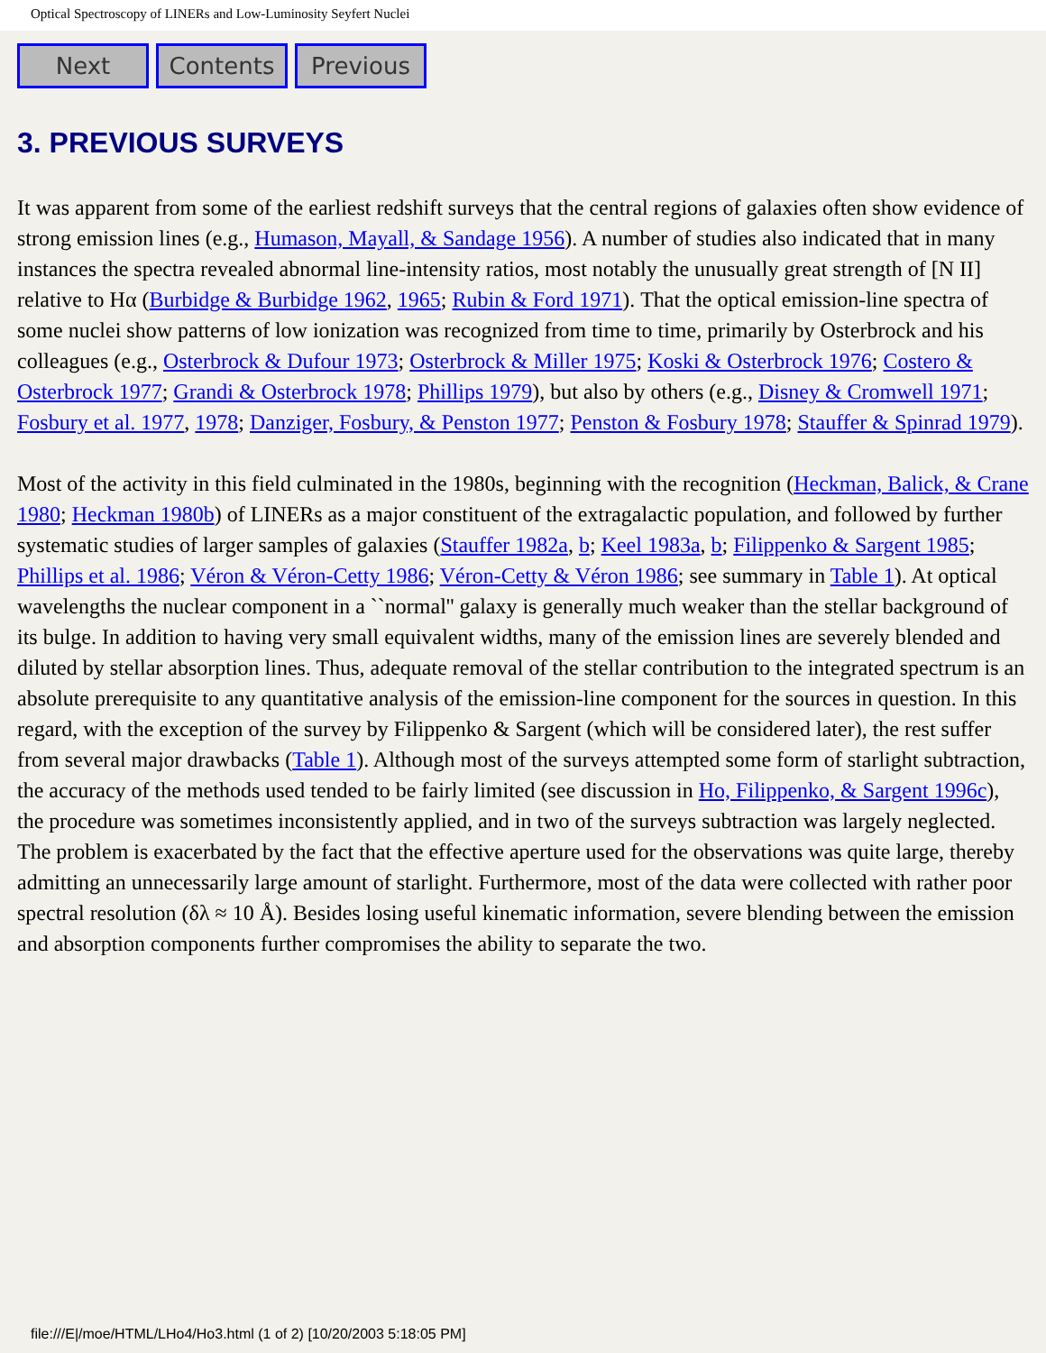Optical Spectroscopy of LINERs and Low-Luminosity Seyfert Nuclei
Next Contents Previous
3. PREVIOUS SURVEYS
It was apparent from some of the earliest redshift surveys that the central regions of galaxies often show evidence of strong emission lines (e.g., Humason, Mayall, & Sandage 1956). A number of studies also indicated that in many instances the spectra revealed abnormal line-intensity ratios, most notably the unusually great strength of [N II] relative to Hα (Burbidge & Burbidge 1962, 1965; Rubin & Ford 1971). That the optical emission-line spectra of some nuclei show patterns of low ionization was recognized from time to time, primarily by Osterbrock and his colleagues (e.g., Osterbrock & Dufour 1973; Osterbrock & Miller 1975; Koski & Osterbrock 1976; Costero & Osterbrock 1977; Grandi & Osterbrock 1978; Phillips 1979), but also by others (e.g., Disney & Cromwell 1971; Fosbury et al. 1977, 1978; Danziger, Fosbury, & Penston 1977; Penston & Fosbury 1978; Stauffer & Spinrad 1979).
Most of the activity in this field culminated in the 1980s, beginning with the recognition (Heckman, Balick, & Crane 1980; Heckman 1980b) of LINERs as a major constituent of the extragalactic population, and followed by further systematic studies of larger samples of galaxies (Stauffer 1982a, b; Keel 1983a, b; Filippenko & Sargent 1985; Phillips et al. 1986; Véron & Véron-Cetty 1986; Véron-Cetty & Véron 1986; see summary in Table 1). At optical wavelengths the nuclear component in a ``normal'' galaxy is generally much weaker than the stellar background of its bulge. In addition to having very small equivalent widths, many of the emission lines are severely blended and diluted by stellar absorption lines. Thus, adequate removal of the stellar contribution to the integrated spectrum is an absolute prerequisite to any quantitative analysis of the emission-line component for the sources in question. In this regard, with the exception of the survey by Filippenko & Sargent (which will be considered later), the rest suffer from several major drawbacks (Table 1). Although most of the surveys attempted some form of starlight subtraction, the accuracy of the methods used tended to be fairly limited (see discussion in Ho, Filippenko, & Sargent 1996c), the procedure was sometimes inconsistently applied, and in two of the surveys subtraction was largely neglected. The problem is exacerbated by the fact that the effective aperture used for the observations was quite large, thereby admitting an unnecessarily large amount of starlight. Furthermore, most of the data were collected with rather poor spectral resolution (δλ ≈ 10 Å). Besides losing useful kinematic information, severe blending between the emission and absorption components further compromises the ability to separate the two.
file:///E|/moe/HTML/LHo4/Ho3.html (1 of 2) [10/20/2003 5:18:05 PM]